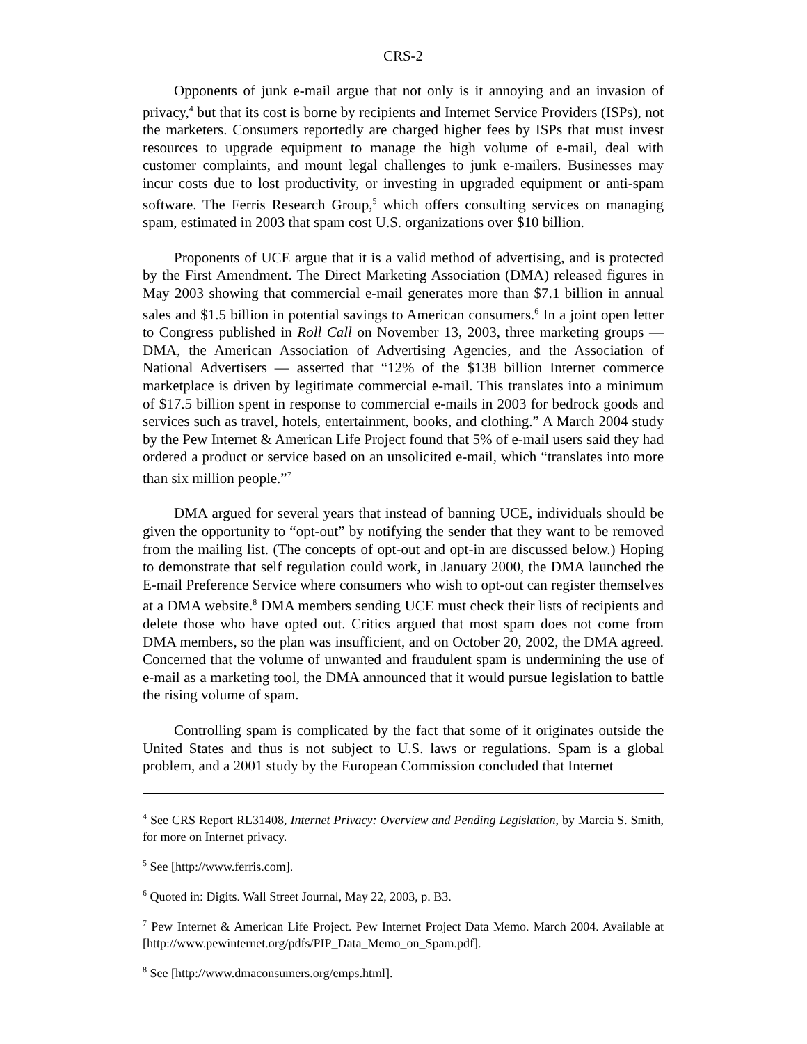CRS-2
Opponents of junk e-mail argue that not only is it annoying and an invasion of privacy,<sup>4</sup> but that its cost is borne by recipients and Internet Service Providers (ISPs), not the marketers. Consumers reportedly are charged higher fees by ISPs that must invest resources to upgrade equipment to manage the high volume of e-mail, deal with customer complaints, and mount legal challenges to junk e-mailers. Businesses may incur costs due to lost productivity, or investing in upgraded equipment or anti-spam software. The Ferris Research Group,<sup>5</sup> which offers consulting services on managing spam, estimated in 2003 that spam cost U.S. organizations over $10 billion.
Proponents of UCE argue that it is a valid method of advertising, and is protected by the First Amendment. The Direct Marketing Association (DMA) released figures in May 2003 showing that commercial e-mail generates more than $7.1 billion in annual sales and $1.5 billion in potential savings to American consumers.<sup>6</sup> In a joint open letter to Congress published in Roll Call on November 13, 2003, three marketing groups — DMA, the American Association of Advertising Agencies, and the Association of National Advertisers — asserted that “12% of the $138 billion Internet commerce marketplace is driven by legitimate commercial e-mail. This translates into a minimum of $17.5 billion spent in response to commercial e-mails in 2003 for bedrock goods and services such as travel, hotels, entertainment, books, and clothing.” A March 2004 study by the Pew Internet & American Life Project found that 5% of e-mail users said they had ordered a product or service based on an unsolicited e-mail, which “translates into more than six million people.”<sup>7</sup>
DMA argued for several years that instead of banning UCE, individuals should be given the opportunity to “opt-out” by notifying the sender that they want to be removed from the mailing list. (The concepts of opt-out and opt-in are discussed below.) Hoping to demonstrate that self regulation could work, in January 2000, the DMA launched the E-mail Preference Service where consumers who wish to opt-out can register themselves at a DMA website.<sup>8</sup> DMA members sending UCE must check their lists of recipients and delete those who have opted out. Critics argued that most spam does not come from DMA members, so the plan was insufficient, and on October 20, 2002, the DMA agreed. Concerned that the volume of unwanted and fraudulent spam is undermining the use of e-mail as a marketing tool, the DMA announced that it would pursue legislation to battle the rising volume of spam.
Controlling spam is complicated by the fact that some of it originates outside the United States and thus is not subject to U.S. laws or regulations. Spam is a global problem, and a 2001 study by the European Commission concluded that Internet
<sup>4</sup> See CRS Report RL31408, Internet Privacy: Overview and Pending Legislation, by Marcia S. Smith, for more on Internet privacy.
<sup>5</sup> See [http://www.ferris.com].
<sup>6</sup> Quoted in: Digits. Wall Street Journal, May 22, 2003, p. B3.
<sup>7</sup> Pew Internet & American Life Project. Pew Internet Project Data Memo. March 2004. Available at [http://www.pewinternet.org/pdfs/PIP_Data_Memo_on_Spam.pdf].
<sup>8</sup> See [http://www.dmaconsumers.org/emps.html].